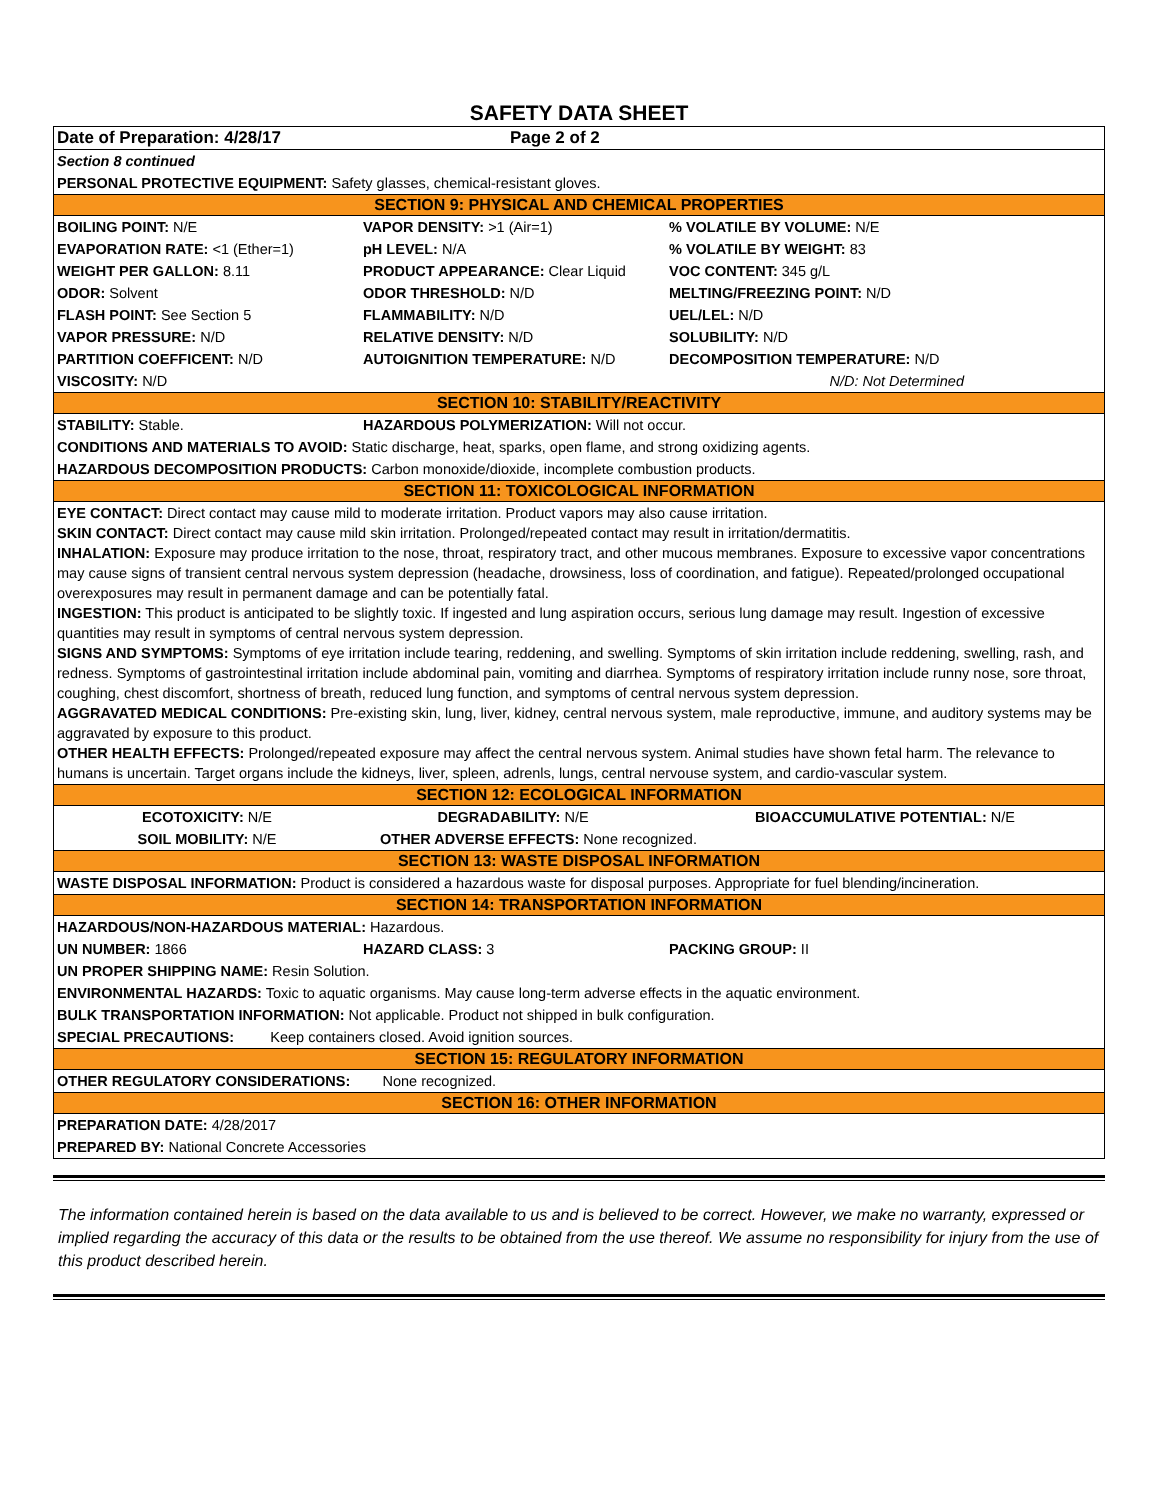SAFETY DATA SHEET
| Date of Preparation: 4/28/17 | Page 2 of 2 | |
| Section 8 continued | | |
| PERSONAL PROTECTIVE EQUIPMENT: Safety glasses, chemical-resistant gloves. | | |
| SECTION 9: PHYSICAL AND CHEMICAL PROPERTIES | | |
| BOILING POINT: N/E | VAPOR DENSITY: >1 (Air=1) | % VOLATILE BY VOLUME: N/E |
| EVAPORATION RATE: <1 (Ether=1) | pH LEVEL: N/A | % VOLATILE BY WEIGHT: 83 |
| WEIGHT PER GALLON: 8.11 | PRODUCT APPEARANCE: Clear Liquid | VOC CONTENT: 345 g/L |
| ODOR: Solvent | ODOR THRESHOLD: N/D | MELTING/FREEZING POINT: N/D |
| FLASH POINT: See Section 5 | FLAMMABILITY: N/D | UEL/LEL: N/D |
| VAPOR PRESSURE: N/D | RELATIVE DENSITY: N/D | SOLUBILITY: N/D |
| PARTITION COEFFICENT: N/D | AUTOIGNITION TEMPERATURE: N/D | DECOMPOSITION TEMPERATURE: N/D |
| VISCOSITY: N/D | | N/D: Not Determined |
| SECTION 10: STABILITY/REACTIVITY | | |
| STABILITY: Stable. | HAZARDOUS POLYMERIZATION: Will not occur. | |
| CONDITIONS AND MATERIALS TO AVOID: Static discharge, heat, sparks, open flame, and strong oxidizing agents. | | |
| HAZARDOUS DECOMPOSITION PRODUCTS: Carbon monoxide/dioxide, incomplete combustion products. | | |
| SECTION 11: TOXICOLOGICAL INFORMATION | | |
| EYE CONTACT: Direct contact may cause mild to moderate irritation. Product vapors may also cause irritation. SKIN CONTACT: Direct contact may cause mild skin irritation. Prolonged/repeated contact may result in irritation/dermatitis. INHALATION: Exposure may produce irritation to the nose, throat, respiratory tract, and other mucous membranes. Exposure to excessive vapor concentrations may cause signs of transient central nervous system depression (headache, drowsiness, loss of coordination, and fatigue). Repeated/prolonged occupational overexposures may result in permanent damage and can be potentially fatal. INGESTION: This product is anticipated to be slightly toxic. If ingested and lung aspiration occurs, serious lung damage may result. Ingestion of excessive quantities may result in symptoms of central nervous system depression. SIGNS AND SYMPTOMS: Symptoms of eye irritation include tearing, reddening, and swelling. Symptoms of skin irritation include reddening, swelling, rash, and redness. Symptoms of gastrointestinal irritation include abdominal pain, vomiting and diarrhea. Symptoms of respiratory irritation include runny nose, sore throat, coughing, chest discomfort, shortness of breath, reduced lung function, and symptoms of central nervous system depression. AGGRAVATED MEDICAL CONDITIONS: Pre-existing skin, lung, liver, kidney, central nervous system, male reproductive, immune, and auditory systems may be aggravated by exposure to this product. OTHER HEALTH EFFECTS: Prolonged/repeated exposure may affect the central nervous system. Animal studies have shown fetal harm. The relevance to humans is uncertain. Target organs include the kidneys, liver, spleen, adrenls, lungs, central nervouse system, and cardio-vascular system. | | |
| SECTION 12: ECOLOGICAL INFORMATION | | |
| ECOTOXICITY: N/E | DEGRADABILITY: N/E | BIOACCUMULATIVE POTENTIAL: N/E |
| SOIL MOBILITY: N/E | OTHER ADVERSE EFFECTS: None recognized. | |
| SECTION 13: WASTE DISPOSAL INFORMATION | | |
| WASTE DISPOSAL INFORMATION: Product is considered a hazardous waste for disposal purposes. Appropriate for fuel blending/incineration. | | |
| SECTION 14: TRANSPORTATION INFORMATION | | |
| HAZARDOUS/NON-HAZARDOUS MATERIAL: Hazardous. | | |
| UN NUMBER: 1866 | HAZARD CLASS: 3 | PACKING GROUP: II |
| UN PROPER SHIPPING NAME: Resin Solution. | | |
| ENVIRONMENTAL HAZARDS: Toxic to aquatic organisms. May cause long-term adverse effects in the aquatic environment. | | |
| BULK TRANSPORTATION INFORMATION: Not applicable. Product not shipped in bulk configuration. | | |
| SPECIAL PRECAUTIONS: Keep containers closed. Avoid ignition sources. | | |
| SECTION 15: REGULATORY INFORMATION | | |
| OTHER REGULATORY CONSIDERATIONS: None recognized. | | |
| SECTION 16: OTHER INFORMATION | | |
| PREPARATION DATE: 4/28/2017 | | |
| PREPARED BY: National Concrete Accessories | | |
The information contained herein is based on the data available to us and is believed to be correct. However, we make no warranty, expressed or implied regarding the accuracy of this data or the results to be obtained from the use thereof. We assume no responsibility for injury from the use of this product described herein.